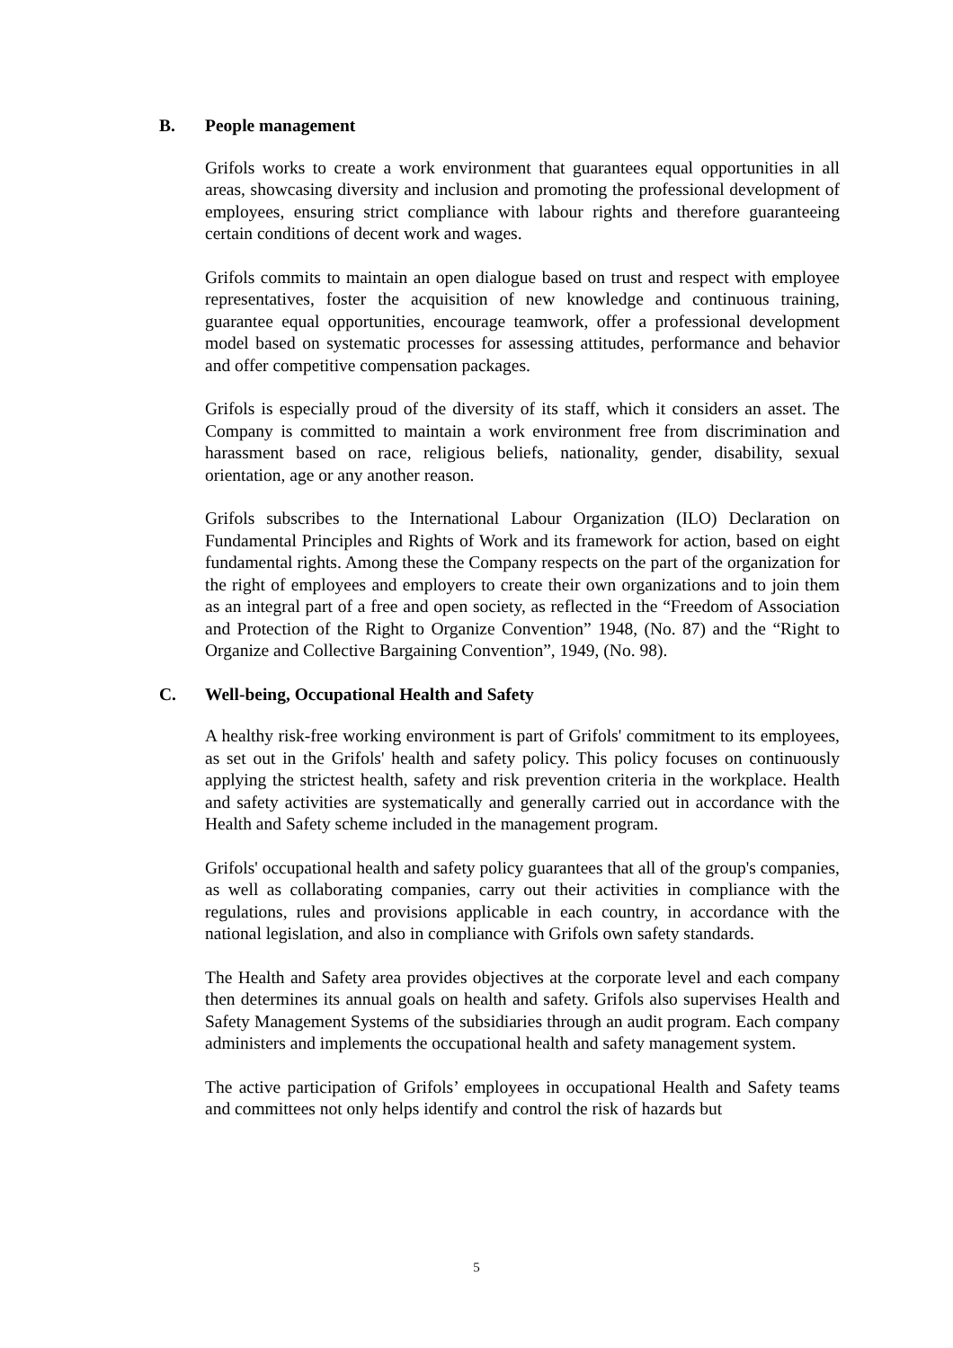B. People management
Grifols works to create a work environment that guarantees equal opportunities in all areas, showcasing diversity and inclusion and promoting the professional development of employees, ensuring strict compliance with labour rights and therefore guaranteeing certain conditions of decent work and wages.
Grifols commits to maintain an open dialogue based on trust and respect with employee representatives, foster the acquisition of new knowledge and continuous training, guarantee equal opportunities, encourage teamwork, offer a professional development model based on systematic processes for assessing attitudes, performance and behavior and offer competitive compensation packages.
Grifols is especially proud of the diversity of its staff, which it considers an asset. The Company is committed to maintain a work environment free from discrimination and harassment based on race, religious beliefs, nationality, gender, disability, sexual orientation, age or any another reason.
Grifols subscribes to the International Labour Organization (ILO) Declaration on Fundamental Principles and Rights of Work and its framework for action, based on eight fundamental rights. Among these the Company respects on the part of the organization for the right of employees and employers to create their own organizations and to join them as an integral part of a free and open society, as reflected in the “Freedom of Association and Protection of the Right to Organize Convention” 1948, (No. 87) and the “Right to Organize and Collective Bargaining Convention”, 1949, (No. 98).
C. Well-being, Occupational Health and Safety
A healthy risk-free working environment is part of Grifols' commitment to its employees, as set out in the Grifols' health and safety policy. This policy focuses on continuously applying the strictest health, safety and risk prevention criteria in the workplace. Health and safety activities are systematically and generally carried out in accordance with the Health and Safety scheme included in the management program.
Grifols' occupational health and safety policy guarantees that all of the group's companies, as well as collaborating companies, carry out their activities in compliance with the regulations, rules and provisions applicable in each country, in accordance with the national legislation, and also in compliance with Grifols own safety standards.
The Health and Safety area provides objectives at the corporate level and each company then determines its annual goals on health and safety. Grifols also supervises Health and Safety Management Systems of the subsidiaries through an audit program. Each company administers and implements the occupational health and safety management system.
The active participation of Grifols’ employees in occupational Health and Safety teams and committees not only helps identify and control the risk of hazards but
5